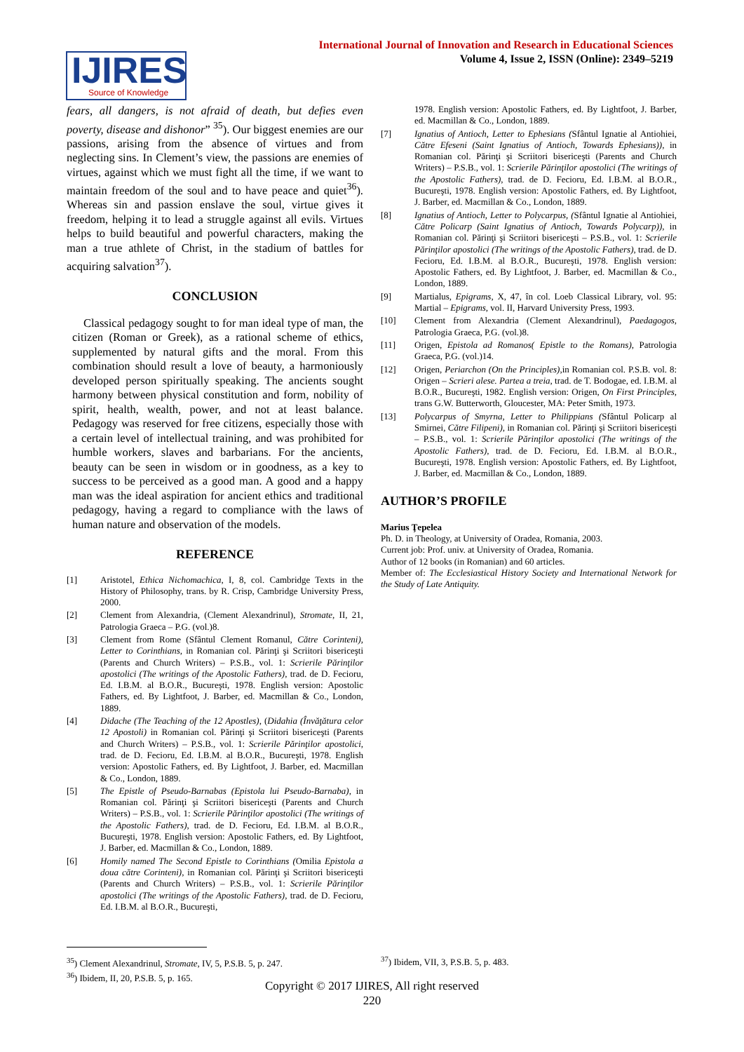International Journal of Innovation and Research in Educational Sciences
Volume 4, Issue 2, ISSN (Online): 2349–5219
IJIRES
Source of Knowledge
fears, all dangers, is not afraid of death, but defies even poverty, disease and dishonor” <sup>35</sup>). Our biggest enemies are our passions, arising from the absence of virtues and from neglecting sins. In Clement’s view, the passions are enemies of virtues, against which we must fight all the time, if we want to maintain freedom of the soul and to have peace and quiet<sup>36</sup>). Whereas sin and passion enslave the soul, virtue gives it freedom, helping it to lead a struggle against all evils. Virtues helps to build beautiful and powerful characters, making the man a true athlete of Christ, in the stadium of battles for acquiring salvation<sup>37</sup>).
CONCLUSION
Classical pedagogy sought to for man ideal type of man, the citizen (Roman or Greek), as a rational scheme of ethics, supplemented by natural gifts and the moral. From this combination should result a love of beauty, a harmoniously developed person spiritually speaking. The ancients sought harmony between physical constitution and form, nobility of spirit, health, wealth, power, and not at least balance. Pedagogy was reserved for free citizens, especially those with a certain level of intellectual training, and was prohibited for humble workers, slaves and barbarians. For the ancients, beauty can be seen in wisdom or in goodness, as a key to success to be perceived as a good man. A good and a happy man was the ideal aspiration for ancient ethics and traditional pedagogy, having a regard to compliance with the laws of human nature and observation of the models.
REFERENCE
[1] Aristotel, Ethica Nichomachica, I, 8, col. Cambridge Texts in the History of Philosophy, trans. by R. Crisp, Cambridge University Press, 2000.
[2] Clement from Alexandria, (Clement Alexandrinul), Stromate, II, 21, Patrologia Graeca – P.G. (vol.)8.
[3] Clement from Rome (Sfântul Clement Romanul, Către Corinteni), Letter to Corinthians, in Romanian col. Părinţi şi Scriitori bisericeşti (Parents and Church Writers) – P.S.B., vol. 1: Scrierile Părinţilor apostolici (The writings of the Apostolic Fathers), trad. de D. Fecioru, Ed. I.B.M. al B.O.R., Bucureşti, 1978. English version: Apostolic Fathers, ed. By Lightfoot, J. Barber, ed. Macmillan & Co., London, 1889.
[4] Didache (The Teaching of the 12 Apostles), (Didahia (Învăţătura celor 12 Apostoli) in Romanian col. Părinţi şi Scriitori bisericeşti (Parents and Church Writers) – P.S.B., vol. 1: Scrierile Părinţilor apostolici, trad. de D. Fecioru, Ed. I.B.M. al B.O.R., Bucureşti, 1978. English version: Apostolic Fathers, ed. By Lightfoot, J. Barber, ed. Macmillan & Co., London, 1889.
[5] The Epistle of Pseudo-Barnabas (Epistola lui Pseudo-Barnaba), in Romanian col. Părinţi şi Scriitori bisericeşti (Parents and Church Writers) – P.S.B., vol. 1: Scrierile Părinţilor apostolici (The writings of the Apostolic Fathers), trad. de D. Fecioru, Ed. I.B.M. al B.O.R., Bucureşti, 1978. English version: Apostolic Fathers, ed. By Lightfoot, J. Barber, ed. Macmillan & Co., London, 1889.
[6] Homily named The Second Epistle to Corinthians (Omilia Epistola a doua către Corinteni), in Romanian col. Părinţi şi Scriitori bisericeşti (Parents and Church Writers) – P.S.B., vol. 1: Scrierile Părinţilor apostolici (The writings of the Apostolic Fathers), trad. de D. Fecioru, Ed. I.B.M. al B.O.R., Bucureşti,
1978. English version: Apostolic Fathers, ed. By Lightfoot, J. Barber, ed. Macmillan & Co., London, 1889.
[7] Ignatius of Antioch, Letter to Ephesians (Sfântul Ignatie al Antiohiei, Către Efeseni (Saint Ignatius of Antioch, Towards Ephesians)), in Romanian col. Părinţi şi Scriitori bisericeşti (Parents and Church Writers) – P.S.B., vol. 1: Scrierile Părinţilor apostolici (The writings of the Apostolic Fathers), trad. de D. Fecioru, Ed. I.B.M. al B.O.R., Bucureşti, 1978. English version: Apostolic Fathers, ed. By Lightfoot, J. Barber, ed. Macmillan & Co., London, 1889.
[8] Ignatius of Antioch, Letter to Polycarpus, (Sfântul Ignatie al Antiohiei, Către Policarp (Saint Ignatius of Antioch, Towards Polycarp)), in Romanian col. Părinţi şi Scriitori bisericeşti – P.S.B., vol. 1: Scrierile Părinţilor apostolici (The writings of the Apostolic Fathers), trad. de D. Fecioru, Ed. I.B.M. al B.O.R., Bucureşti, 1978. English version: Apostolic Fathers, ed. By Lightfoot, J. Barber, ed. Macmillan & Co., London, 1889.
[9] Martialus, Epigrams, X, 47, în col. Loeb Classical Library, vol. 95: Martial – Epigrams, vol. II, Harvard University Press, 1993.
[10] Clement from Alexandria (Clement Alexandrinul), Paedagogos, Patrologia Graeca, P.G. (vol.)8.
[11] Origen, Epistola ad Romanos( Epistle to the Romans), Patrologia Graeca, P.G. (vol.)14.
[12] Origen, Periarchon (On the Principles),in Romanian col. P.S.B. vol. 8: Origen – Scrieri alese. Partea a treia, trad. de T. Bodogae, ed. I.B.M. al B.O.R., Bucureşti, 1982. English version: Origen, On First Principles, trans G.W. Butterworth, Gloucester, MA: Peter Smith, 1973.
[13] Polycarpus of Smyrna, Letter to Philippians (Sfântul Policarp al Smirnei, Către Filipeni), in Romanian col. Părinţi şi Scriitori bisericeşti – P.S.B., vol. 1: Scrierile Părinţilor apostolici (The writings of the Apostolic Fathers), trad. de D. Fecioru, Ed. I.B.M. al B.O.R., Bucureşti, 1978. English version: Apostolic Fathers, ed. By Lightfoot, J. Barber, ed. Macmillan & Co., London, 1889.
AUTHOR’S PROFILE
Marius Ţepelea
Ph. D. in Theology, at University of Oradea, Romania, 2003.
Current job: Prof. univ. at University of Oradea, Romania.
Author of 12 books (in Romanian) and 60 articles.
Member of: The Ecclesiastical History Society and International Network for the Study of Late Antiquity.
<sup>35</sup>) Clement Alexandrinul, Stromate, IV, 5, P.S.B. 5, p. 247.
<sup>36</sup>) Ibidem, II, 20, P.S.B. 5, p. 165.
<sup>37</sup>) Ibidem, VII, 3, P.S.B. 5, p. 483.
Copyright © 2017 IJIRES, All right reserved
220